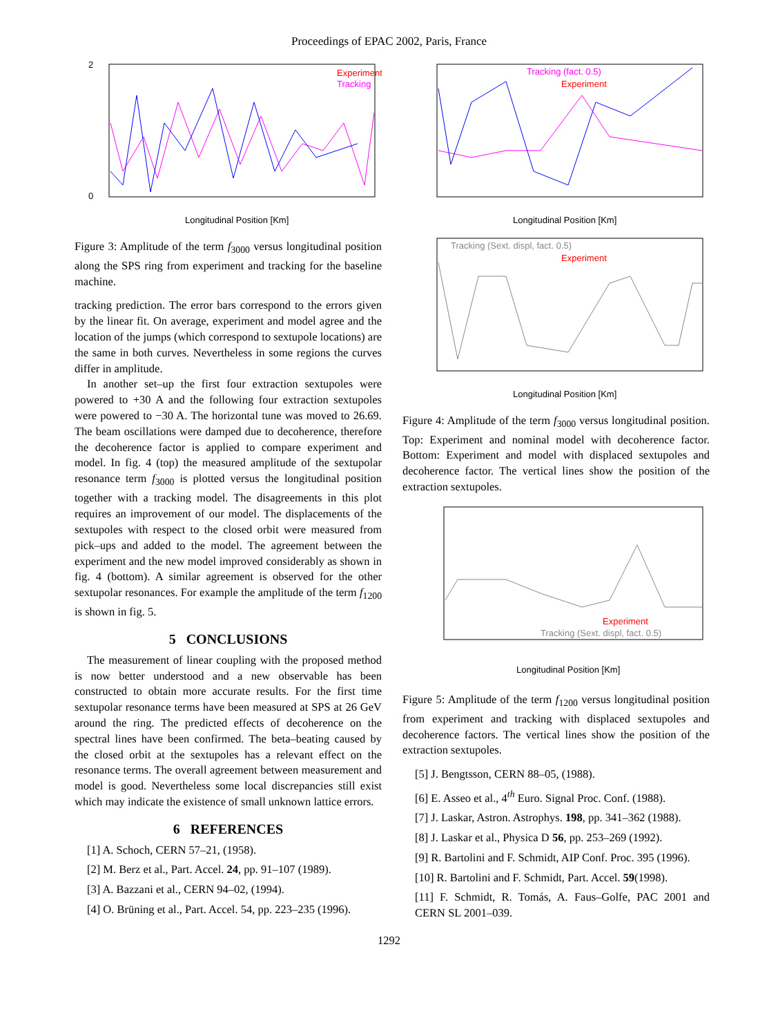Proceedings of EPAC 2002, Paris, France
Experiment
Tracking
2
0
Longitudinal Position [Km]
Figure 3: Amplitude of the term f<sub>3000</sub> versus longitudinal position along the SPS ring from experiment and tracking for the baseline machine.
tracking prediction. The error bars correspond to the errors given by the linear fit. On average, experiment and model agree and the location of the jumps (which correspond to sextupole locations) are the same in both curves. Nevertheless in some regions the curves differ in amplitude.
In another set–up the first four extraction sextupoles were powered to +30 A and the following four extraction sextupoles were powered to −30 A. The horizontal tune was moved to 26.69. The beam oscillations were damped due to decoherence, therefore the decoherence factor is applied to compare experiment and model. In fig. 4 (top) the measured amplitude of the sextupolar resonance term f<sub>3000</sub> is plotted versus the longitudinal position together with a tracking model. The disagreements in this plot requires an improvement of our model. The displacements of the sextupoles with respect to the closed orbit were measured from pick–ups and added to the model. The agreement between the experiment and the new model improved considerably as shown in fig. 4 (bottom). A similar agreement is observed for the other sextupolar resonances. For example the amplitude of the term f<sub>1200</sub> is shown in fig. 5.
5 CONCLUSIONS
The measurement of linear coupling with the proposed method is now better understood and a new observable has been constructed to obtain more accurate results. For the first time sextupolar resonance terms have been measured at SPS at 26 GeV around the ring. The predicted effects of decoherence on the spectral lines have been confirmed. The beta–beating caused by the closed orbit at the sextupoles has a relevant effect on the resonance terms. The overall agreement between measurement and model is good. Nevertheless some local discrepancies still exist which may indicate the existence of small unknown lattice errors.
6 REFERENCES
[1] A. Schoch, CERN 57–21, (1958).
[2] M. Berz et al., Part. Accel. 24, pp. 91–107 (1989).
[3] A. Bazzani et al., CERN 94–02, (1994).
[4] O. Brüning et al., Part. Accel. 54, pp. 223–235 (1996).
Tracking (fact. 0.5)
Experiment
Longitudinal Position [Km]
Tracking (Sext. displ, fact. 0.5)
Experiment
Longitudinal Position [Km]
Figure 4: Amplitude of the term f<sub>3000</sub> versus longitudinal position. Top: Experiment and nominal model with decoherence factor. Bottom: Experiment and model with displaced sextupoles and decoherence factor. The vertical lines show the position of the extraction sextupoles.
Experiment
Tracking (Sext. displ, fact. 0.5)
Longitudinal Position [Km]
Figure 5: Amplitude of the term f<sub>1200</sub> versus longitudinal position from experiment and tracking with displaced sextupoles and decoherence factors. The vertical lines show the position of the extraction sextupoles.
[5] J. Bengtsson, CERN 88–05, (1988).
[6] E. Asseo et al., 4<sup>th</sup> Euro. Signal Proc. Conf. (1988).
[7] J. Laskar, Astron. Astrophys. 198, pp. 341–362 (1988).
[8] J. Laskar et al., Physica D 56, pp. 253–269 (1992).
[9] R. Bartolini and F. Schmidt, AIP Conf. Proc. 395 (1996).
[10] R. Bartolini and F. Schmidt, Part. Accel. 59(1998).
[11] F. Schmidt, R. Tomás, A. Faus–Golfe, PAC 2001 and CERN SL 2001–039.
1292